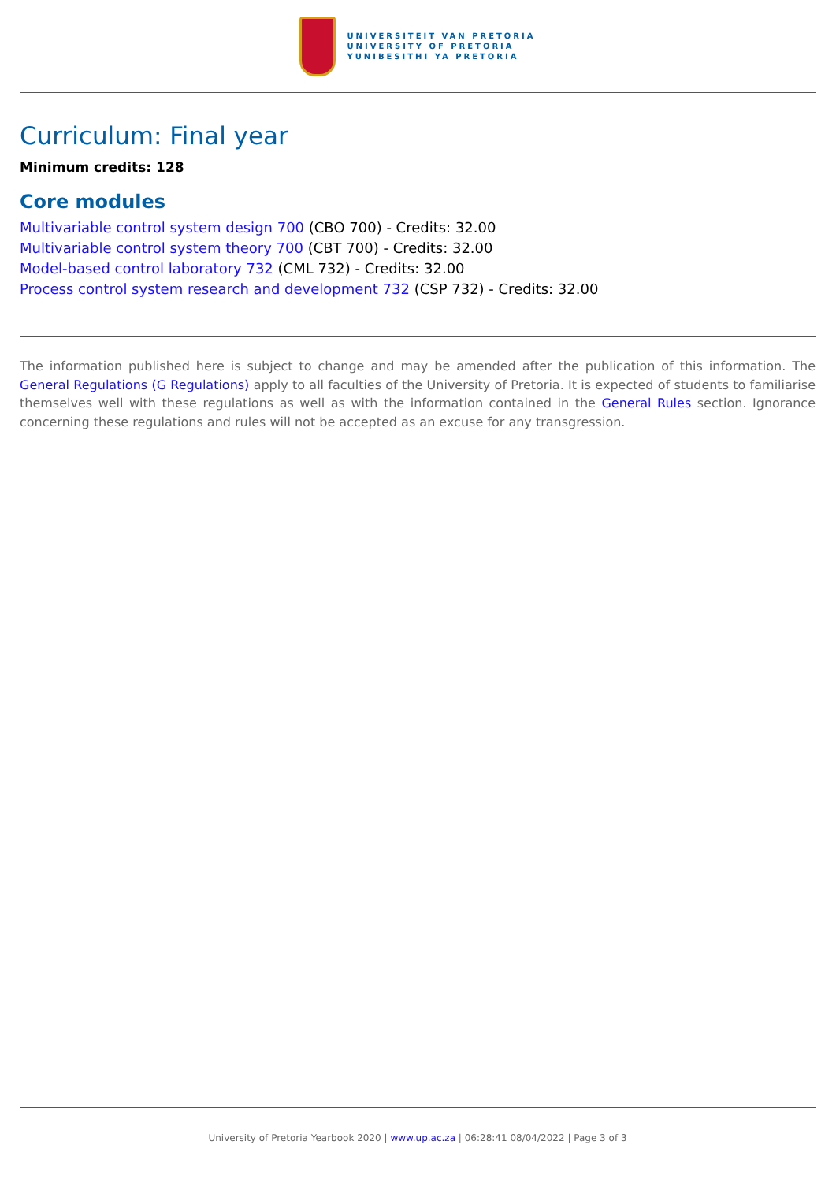UNIVERSITEIT VAN PRETORIA
UNIVERSITY OF PRETORIA
YUNIBESITHI YA PRETORIA
Curriculum: Final year
Minimum credits: 128
Core modules
Multivariable control system design 700 (CBO 700) - Credits: 32.00
Multivariable control system theory 700 (CBT 700) - Credits: 32.00
Model-based control laboratory 732 (CML 732) - Credits: 32.00
Process control system research and development 732 (CSP 732) - Credits: 32.00
The information published here is subject to change and may be amended after the publication of this information. The General Regulations (G Regulations) apply to all faculties of the University of Pretoria. It is expected of students to familiarise themselves well with these regulations as well as with the information contained in the General Rules section. Ignorance concerning these regulations and rules will not be accepted as an excuse for any transgression.
University of Pretoria Yearbook 2020 | www.up.ac.za | 06:28:41 08/04/2022 | Page 3 of 3